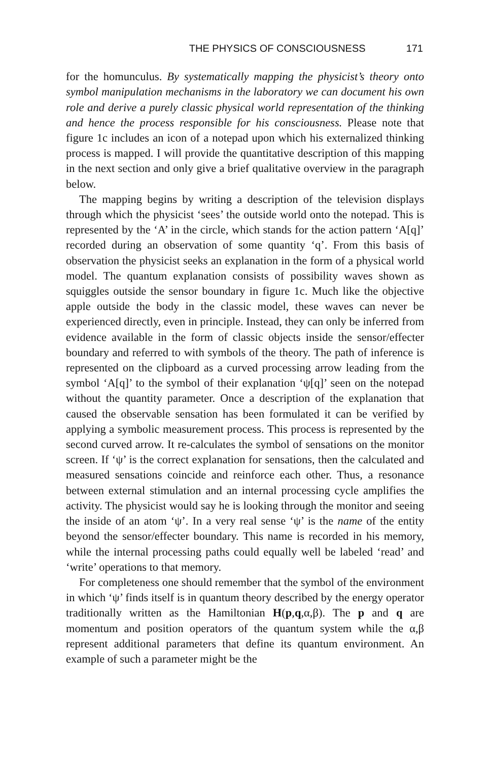THE PHYSICS OF CONSCIOUSNESS 171
for the homunculus. By systematically mapping the physicist’s theory onto symbol manipulation mechanisms in the laboratory we can document his own role and derive a purely classic physical world representation of the thinking and hence the process responsible for his consciousness. Please note that figure 1c includes an icon of a notepad upon which his externalized thinking process is mapped. I will provide the quantitative description of this mapping in the next section and only give a brief qualitative overview in the paragraph below.
The mapping begins by writing a description of the television displays through which the physicist ‘sees’ the outside world onto the notepad. This is represented by the ‘A’ in the circle, which stands for the action pattern ‘A[q]’ recorded during an observation of some quantity ‘q’. From this basis of observation the physicist seeks an explanation in the form of a physical world model. The quantum explanation consists of possibility waves shown as squiggles outside the sensor boundary in figure 1c. Much like the objective apple outside the body in the classic model, these waves can never be experienced directly, even in principle. Instead, they can only be inferred from evidence available in the form of classic objects inside the sensor/effecter boundary and referred to with symbols of the theory. The path of inference is represented on the clipboard as a curved processing arrow leading from the symbol ‘A[q]’ to the symbol of their explanation ‘ψ[q]’ seen on the notepad without the quantity parameter. Once a description of the explanation that caused the observable sensation has been formulated it can be verified by applying a symbolic measurement process. This process is represented by the second curved arrow. It re-calculates the symbol of sensations on the monitor screen. If ‘ψ’ is the correct explanation for sensations, then the calculated and measured sensations coincide and reinforce each other. Thus, a resonance between external stimulation and an internal processing cycle amplifies the activity. The physicist would say he is looking through the monitor and seeing the inside of an atom ‘ψ’. In a very real sense ‘ψ’ is the name of the entity beyond the sensor/effecter boundary. This name is recorded in his memory, while the internal processing paths could equally well be labeled ‘read’ and ‘write’ operations to that memory.
For completeness one should remember that the symbol of the environment in which ‘ψ’ finds itself is in quantum theory described by the energy operator traditionally written as the Hamiltonian H(p,q,α,β). The p and q are momentum and position operators of the quantum system while the α,β represent additional parameters that define its quantum environment. An example of such a parameter might be the